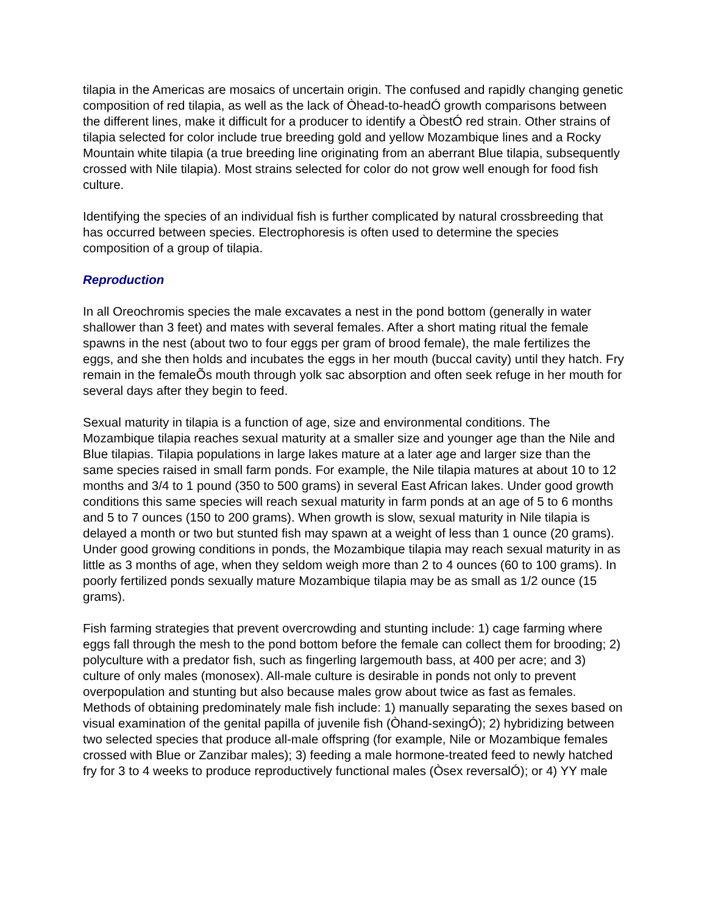tilapia in the Americas are mosaics of uncertain origin. The confused and rapidly changing genetic composition of red tilapia, as well as the lack of Òhead-to-headÓ growth comparisons between the different lines, make it difficult for a producer to identify a ÒbestÓ red strain. Other strains of tilapia selected for color include true breeding gold and yellow Mozambique lines and a Rocky Mountain white tilapia (a true breeding line originating from an aberrant Blue tilapia, subsequently crossed with Nile tilapia). Most strains selected for color do not grow well enough for food fish culture.
Identifying the species of an individual fish is further complicated by natural crossbreeding that has occurred between species. Electrophoresis is often used to determine the species composition of a group of tilapia.
Reproduction
In all Oreochromis species the male excavates a nest in the pond bottom (generally in water shallower than 3 feet) and mates with several females. After a short mating ritual the female spawns in the nest (about two to four eggs per gram of brood female), the male fertilizes the eggs, and she then holds and incubates the eggs in her mouth (buccal cavity) until they hatch. Fry remain in the femaleÕs mouth through yolk sac absorption and often seek refuge in her mouth for several days after they begin to feed.
Sexual maturity in tilapia is a function of age, size and environmental conditions. The Mozambique tilapia reaches sexual maturity at a smaller size and younger age than the Nile and Blue tilapias. Tilapia populations in large lakes mature at a later age and larger size than the same species raised in small farm ponds. For example, the Nile tilapia matures at about 10 to 12 months and 3/4 to 1 pound (350 to 500 grams) in several East African lakes. Under good growth conditions this same species will reach sexual maturity in farm ponds at an age of 5 to 6 months and 5 to 7 ounces (150 to 200 grams). When growth is slow, sexual maturity in Nile tilapia is delayed a month or two but stunted fish may spawn at a weight of less than 1 ounce (20 grams). Under good growing conditions in ponds, the Mozambique tilapia may reach sexual maturity in as little as 3 months of age, when they seldom weigh more than 2 to 4 ounces (60 to 100 grams). In poorly fertilized ponds sexually mature Mozambique tilapia may be as small as 1/2 ounce (15 grams).
Fish farming strategies that prevent overcrowding and stunting include: 1) cage farming where eggs fall through the mesh to the pond bottom before the female can collect them for brooding; 2) polyculture with a predator fish, such as fingerling largemouth bass, at 400 per acre; and 3) culture of only males (monosex). All-male culture is desirable in ponds not only to prevent overpopulation and stunting but also because males grow about twice as fast as females. Methods of obtaining predominately male fish include: 1) manually separating the sexes based on visual examination of the genital papilla of juvenile fish (Òhand-sexingÓ); 2) hybridizing between two selected species that produce all-male offspring (for example, Nile or Mozambique females crossed with Blue or Zanzibar males); 3) feeding a male hormone-treated feed to newly hatched fry for 3 to 4 weeks to produce reproductively functional males (Òsex reversalÓ); or 4) YY male